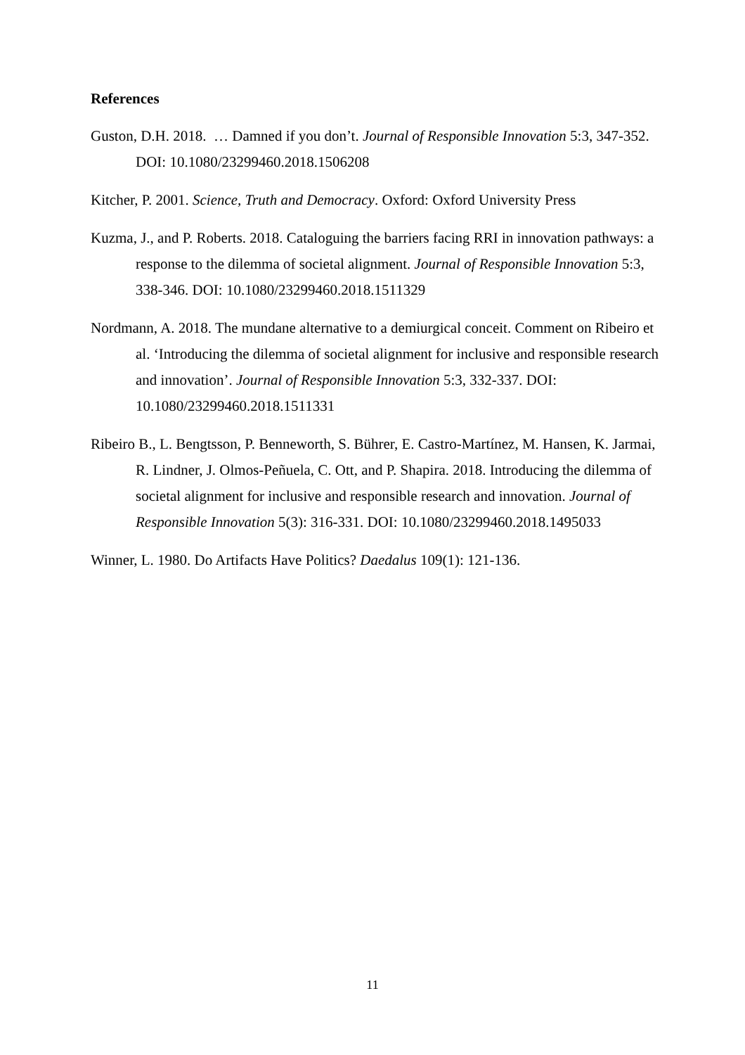References
Guston, D.H. 2018. … Damned if you don’t. Journal of Responsible Innovation 5:3, 347-352. DOI: 10.1080/23299460.2018.1506208
Kitcher, P. 2001. Science, Truth and Democracy. Oxford: Oxford University Press
Kuzma, J., and P. Roberts. 2018. Cataloguing the barriers facing RRI in innovation pathways: a response to the dilemma of societal alignment. Journal of Responsible Innovation 5:3, 338-346. DOI: 10.1080/23299460.2018.1511329
Nordmann, A. 2018. The mundane alternative to a demiurgical conceit. Comment on Ribeiro et al. ‘Introducing the dilemma of societal alignment for inclusive and responsible research and innovation’. Journal of Responsible Innovation 5:3, 332-337. DOI: 10.1080/23299460.2018.1511331
Ribeiro B., L. Bengtsson, P. Benneworth, S. Bührer, E. Castro-Martínez, M. Hansen, K. Jarmai, R. Lindner, J. Olmos-Peñuela, C. Ott, and P. Shapira. 2018. Introducing the dilemma of societal alignment for inclusive and responsible research and innovation. Journal of Responsible Innovation 5(3): 316-331. DOI: 10.1080/23299460.2018.1495033
Winner, L. 1980. Do Artifacts Have Politics? Daedalus 109(1): 121-136.
11